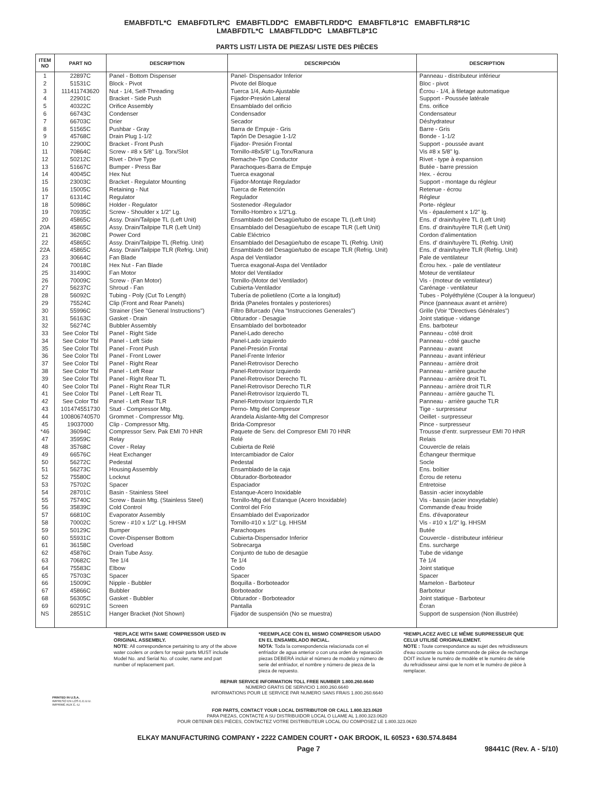EMABFDTL*C EMABFDTLR*C EMABFTLDD*C EMABFTLRDD*C EMABFTL8*1C EMABFTLR8*1C
LMABFDTL*C LMABFTLDD*C LMABFTL8*1C
PARTS LIST/ LISTA DE PIEZAS/ LISTE DES PIÈCES
| ITEM NO | PART NO | DESCRIPTION | DESCRIPCIÓN | DESCRIPTION |
| --- | --- | --- | --- | --- |
| 1 2 3 4 5 6 7 8 9 10 11 12 13 14 15 16 17 18 19 20 20A 21 22 22A 23 24 25 26 27 28 29 30 31 32 33 34 35 36 37 38 39 40 41 42 43 44 45 *46 47 48 49 50 51 52 53 54 55 56 57 58 59 60 61 62 63 64 65 66 67 68 69 NS | 22897C 51531C 111411743620 22901C 40322C 66743C 66703C 51565C 45768C 22900C 70864C 50212C 51667C 40045C 23003C 15005C 61314C 50986C 70935C 45865C 45865C 36208C 45865C 45865C 30664C 70018C 31490C 70009C 56237C 56092C 75524C 55996C 56163C 56274C See Color Tbl See Color Tbl See Color Tbl See Color Tbl See Color Tbl See Color Tbl See Color Tbl See Color Tbl See Color Tbl See Color Tbl 101474551730 100806740570 19037000 36094C 35959C 35768C 66576C 56272C 56273C 75580C 75702C 28701C 75740C 35839C 66810C 70002C 50129C 55931C 36158C 45876C 70682C 75583C 75703C 15009C 45866C 56305C 60291C 28551C | Panel - Bottom Dispenser Block - Pivot Nut - 1/4, Self-Threading Bracket - Side Push Orifice Assembly Condenser Drier Pushbar - Gray Drain Plug 1-1/2 Bracket - Front Push Screw - #8 x 5/8" Lg. Torx/Slot Rivet - Drive Type Bumper - Press Bar Hex Nut Bracket - Regulator Mounting Retaining - Nut Regulator Holder - Regulator Screw - Shoulder x 1/2" Lg. Assy. Drain/Tailpipe TL (Left Unit) Assy. Drain/Tailpipe TLR (Left Unit) Power Cord Assy. Drain/Tailpipe TL (Refrig. Unit) Assy. Drain/Tailpipe TLR (Refrig. Unit) Fan Blade Hex Nut - Fan Blade Fan Motor Screw - (Fan Motor) Shroud - Fan Tubing - Poly (Cut To Length) Clip (Front and Rear Panels) Strainer (See "General Instructions") Gasket - Drain Bubbler Assembly Panel - Right Side Panel - Left Side Panel - Front Push Panel - Front Lower Panel - Right Rear Panel - Left Rear Panel - Right Rear TL Panel - Right Rear TLR Panel - Left Rear TL Panel - Left Rear TLR Stud - Compressor Mtg. Grommet - Compressor Mtg. Clip - Compressor Mtg. Compressor Serv. Pak EMI 70 HNR Relay Cover - Relay Heat Exchanger Pedestal Housing Assembly Locknut Spacer Basin - Stainless Steel Screw - Basin Mtg. (Stainless Steel) Cold Control Evaporator Assembly Screw - #10 x 1/2" Lg. HHSM Bumper Cover-Dispenser Bottom Overload Drain Tube Assy. Tee 1/4 Elbow Spacer Nipple - Bubbler Bubbler Gasket - Bubbler Screen Hanger Bracket (Not Shown) | Panel- Dispensador Inferior Pivote del Bloque Tuerca 1/4, Auto-Ajustable Fijador-Presión Lateral Ensamblado del orificio Condensador Secador Barra de Empuje - Gris Tapón De Desagüe 1-1/2 Fijador- Presión Frontal Tornillo-#8x5/8" Lg.Torx/Ranura Remache-Tipo Conductor Parachoques-Barra de Empuje Tuerca exagonal Fijador-Montaje Regulador Tuerca de Retención Regulador Sostenedor -Regulador Tornillo-Hombro x 1/2"Lg. Ensamblado del Desagüe/tubo de escape TL (Left Unit) Ensamblado del Desagüe/tubo de escape TLR (Left Unit) Cable Eléctrico Ensamblado del Desagüe/tubo de escape TL (Refrig. Unit) Ensamblado del Desagüe/tubo de escape TLR (Refrig. Unit) Aspa del Ventilador Tuerca exagonal-Aspa del Ventilador Motor del Ventilador Tornillo-(Motor del Ventilador) Cubierta-Ventilador Tubería de polietileno (Corte a la longitud) Brida (Paneles frontales y posteriores) Filtro Bifurcado (Vea "Instrucciones Generales") Obturador - Desagüe Ensamblado del borboteador Panel-Lado derecho Panel-Lado izquierdo Panel-Presión Frontal Panel-Frente Inferior Panel-Retrovisor Derecho Panel-Retrovisor Izquierdo Panel-Retrovisor Derecho TL Panel-Retrovisor Derecho TLR Panel-Retrovisor Izquierdo TL Panel-Retrovisor Izquierdo TLR Perno- Mtg del Compresor Arandela Aislante-Mtg del Compresor Brida-Compresor Paquete de Serv. del Compresor EMI 70 HNR Relé Cubierta de Relé Intercambiador de Calor Pedestal Ensamblado de la caja Obturador-Borboteador Espaciador Estanque-Acero Inoxidable Tornillo-Mtg del Estanque (Acero Inoxidable) Control del Frío Ensamblado del Evaporizador Tornillo-#10 x 1/2" Lg. HHSM Parachoques Cubierta-Dispensador Inferior Sobrecarga Conjunto de tubo de desagüe Te 1/4 Codo Spacer Boquilla - Borboteador Borboteador Obturador - Borboteador Pantalla Fijador de suspensión (No se muestra) | Panneau - distributeur inférieur Bloc - pivot Écrou - 1/4, à filetage automatique Support - Poussée latérale Ens. orifice Condensateur Déshydrateur Barre - Gris Bonde - 1-1/2 Support - poussée avant Vis #8 x 5/8" lg. Rivet - type à expansion Butée - barre pression Hex. - écrou Support - montage du régleur Retenue - écrou Régleur Porte- régleur Vis - épaulement x 1/2" lg. Ens. d' drain/tuyère TL (Left Unit) Ens. d' drain/tuyère TLR (Left Unit) Cordon d'alimentation Ens. d' drain/tuyère TL (Refrig. Unit) Ens. d' drain/tuyère TLR (Refrig. Unit) Pale de ventilateur Écrou hex. - pale de ventilateur Moteur de ventilateur Vis - (moteur de ventilateur) Carénage - ventilateur Tubes - Polyéthylène (Couper à la longueur) Pince (panneaux avant et arrière) Grille (Voir "Directives Générales") Joint statique - vidange Ens. barboteur Panneau - côté droit Panneau - côté gauche Panneau - avant Panneau - avant inférieur Panneau - arrière droit Panneau - arrière gauche Panneau - arrière droit TL Panneau - arrière droit TLR Panneau - arrière gauche TL Panneau - arrière gauche TLR Tige - surpresseur Oeillet - surpresseur Pince - surpresseur Trousse d'entr. surpresseur EMI 70 HNR Relais Couvercle de relais Échangeur thermique Socle Ens. boîtier Écrou de retenu Entretoise Bassin -acier inoxydable Vis - bassin (acier inoxydable) Commande d'eau froide Ens. d'évaporateur Vis - #10 x 1/2" lg. HHSM Butée Couvercle - distributeur inférieur Ens. surcharge Tube de vidange Tè 1/4 Joint statique Spacer Mamelon - Barboteur Barboteur Joint statique - Barboteur Écran Support de suspension (Non illustrée) |
*REPLACE WITH SAME COMPRESSOR USED IN ORIGINAL ASSEMBLY.
NOTE: All correspondence pertaining to any of the above water coolers or orders for repair parts MUST include Model No. and Serial No. of cooler, name and part number of replacement part.
*REEMPLACE CON EL MISMO COMPRESOR USADO EN EL ENSAMBLADO INICIAL.
NOTA: Toda la correspondencia relacionada con el enfriador de agua anterior o con una orden de reparación piezas DEBERÁ incluir el número de modelo y número de serie del enfriador, el nombre y número de pieza de la pieza de repuesto.
*REMPLACEZ AVEC LE MÊME SURPRESSEUR QUE CELUI UTILISÉ ORIGINALEMENT.
NOTE : Toute correspondance au sujet des refroidisseurs d'eau courante ou toute commande de pièce de rechange DOIT inclure le numéro de modèle et le numéro de série du refroidisseur ainsi que le nom et le numéro de pièce à remplacer.
REPAIR SERVICE INFORMATION TOLL FREE NUMBER 1.800.260.6640
NÚMERO GRATIS DE SERVICIO 1.800.260.6640
INFORMATIONS POUR LE SERVICE PAR NUMERO SANS FRAIS 1.800.260.6640
PRINTED IN U.S.A.
IMPRESO EN LOS E.E.U.U.
IMPRIMÉ AUX É.-U.
FOR PARTS, CONTACT YOUR LOCAL DISTRIBUTOR OR CALL 1.800.323.0620
PARA PIEZAS, CONTACTE A SU DISTRIBUIDOR LOCAL O LLAME AL 1.800.323.0620
POUR OBTENIR DES PIÈCES, CONTACTEZ VOTRE DISTRIBUTEUR LOCAL OU COMPOSEZ LE 1.800.323.0620
ELKAY MANUFACTURING COMPANY • 2222 CAMDEN COURT • OAK BROOK, IL 60523 • 630.574.8484
Page 7 98441C (Rev. A - 5/10)